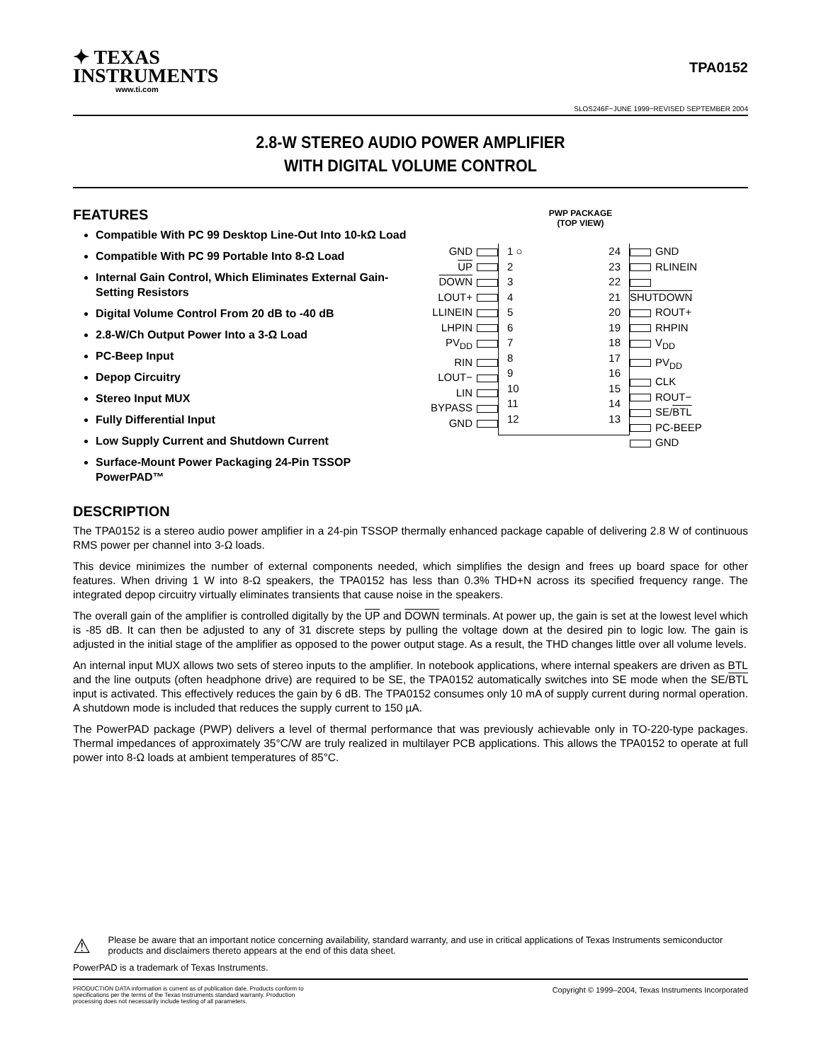✦ TEXAS
INSTRUMENTS
www.ti.com
TPA0152
SLOS246F−JUNE 1999−REVISED SEPTEMBER 2004
2.8-W STEREO AUDIO POWER AMPLIFIER
WITH DIGITAL VOLUME CONTROL
FEATURES
Compatible With PC 99 Desktop Line-Out Into 10-kΩ Load
Compatible With PC 99 Portable Into 8-Ω Load
Internal Gain Control, Which Eliminates External Gain-Setting Resistors
Digital Volume Control From 20 dB to -40 dB
2.8-W/Ch Output Power Into a 3-Ω Load
PC-Beep Input
Depop Circuitry
Stereo Input MUX
Fully Differential Input
Low Supply Current and Shutdown Current
Surface-Mount Power Packaging 24-Pin TSSOP PowerPAD™
PWP PACKAGE
(TOP VIEW)
GND
UP
DOWN
LOUT+
LLINEIN
LHPIN
PV<sub>DD</sub>
RIN
LOUT−
LIN
BYPASS
GND
1 ○
2
3
4
5
6
7
8
9
10
11
12
24
23
22
21
20
19
18
17
16
15
14
13
GND
RLINEIN
SHUTDOWN
ROUT+
RHPIN
V<sub>DD</sub>
PV<sub>DD</sub>
CLK
ROUT−
SE/BTL
PC-BEEP
GND
DESCRIPTION
The TPA0152 is a stereo audio power amplifier in a 24-pin TSSOP thermally enhanced package capable of delivering 2.8 W of continuous RMS power per channel into 3-Ω loads.
This device minimizes the number of external components needed, which simplifies the design and frees up board space for other features. When driving 1 W into 8-Ω speakers, the TPA0152 has less than 0.3% THD+N across its specified frequency range. The integrated depop circuitry virtually eliminates transients that cause noise in the speakers.
The overall gain of the amplifier is controlled digitally by the UP and DOWN terminals. At power up, the gain is set at the lowest level which is -85 dB. It can then be adjusted to any of 31 discrete steps by pulling the voltage down at the desired pin to logic low. The gain is adjusted in the initial stage of the amplifier as opposed to the power output stage. As a result, the THD changes little over all volume levels.
An internal input MUX allows two sets of stereo inputs to the amplifier. In notebook applications, where internal speakers are driven as BTL and the line outputs (often headphone drive) are required to be SE, the TPA0152 automatically switches into SE mode when the SE/BTL input is activated. This effectively reduces the gain by 6 dB. The TPA0152 consumes only 10 mA of supply current during normal operation. A shutdown mode is included that reduces the supply current to 150 µA.
The PowerPAD package (PWP) delivers a level of thermal performance that was previously achievable only in TO-220-type packages. Thermal impedances of approximately 35°C/W are truly realized in multilayer PCB applications. This allows the TPA0152 to operate at full power into 8-Ω loads at ambient temperatures of 85°C.
⚠
Please be aware that an important notice concerning availability, standard warranty, and use in critical applications of Texas Instruments semiconductor products and disclaimers thereto appears at the end of this data sheet.
PowerPAD is a trademark of Texas Instruments.
PRODUCTION DATA information is current as of publication date. Products conform to specifications per the terms of the Texas Instruments standard warranty. Production processing does not necessarily include testing of all parameters.
Copyright © 1999–2004, Texas Instruments Incorporated